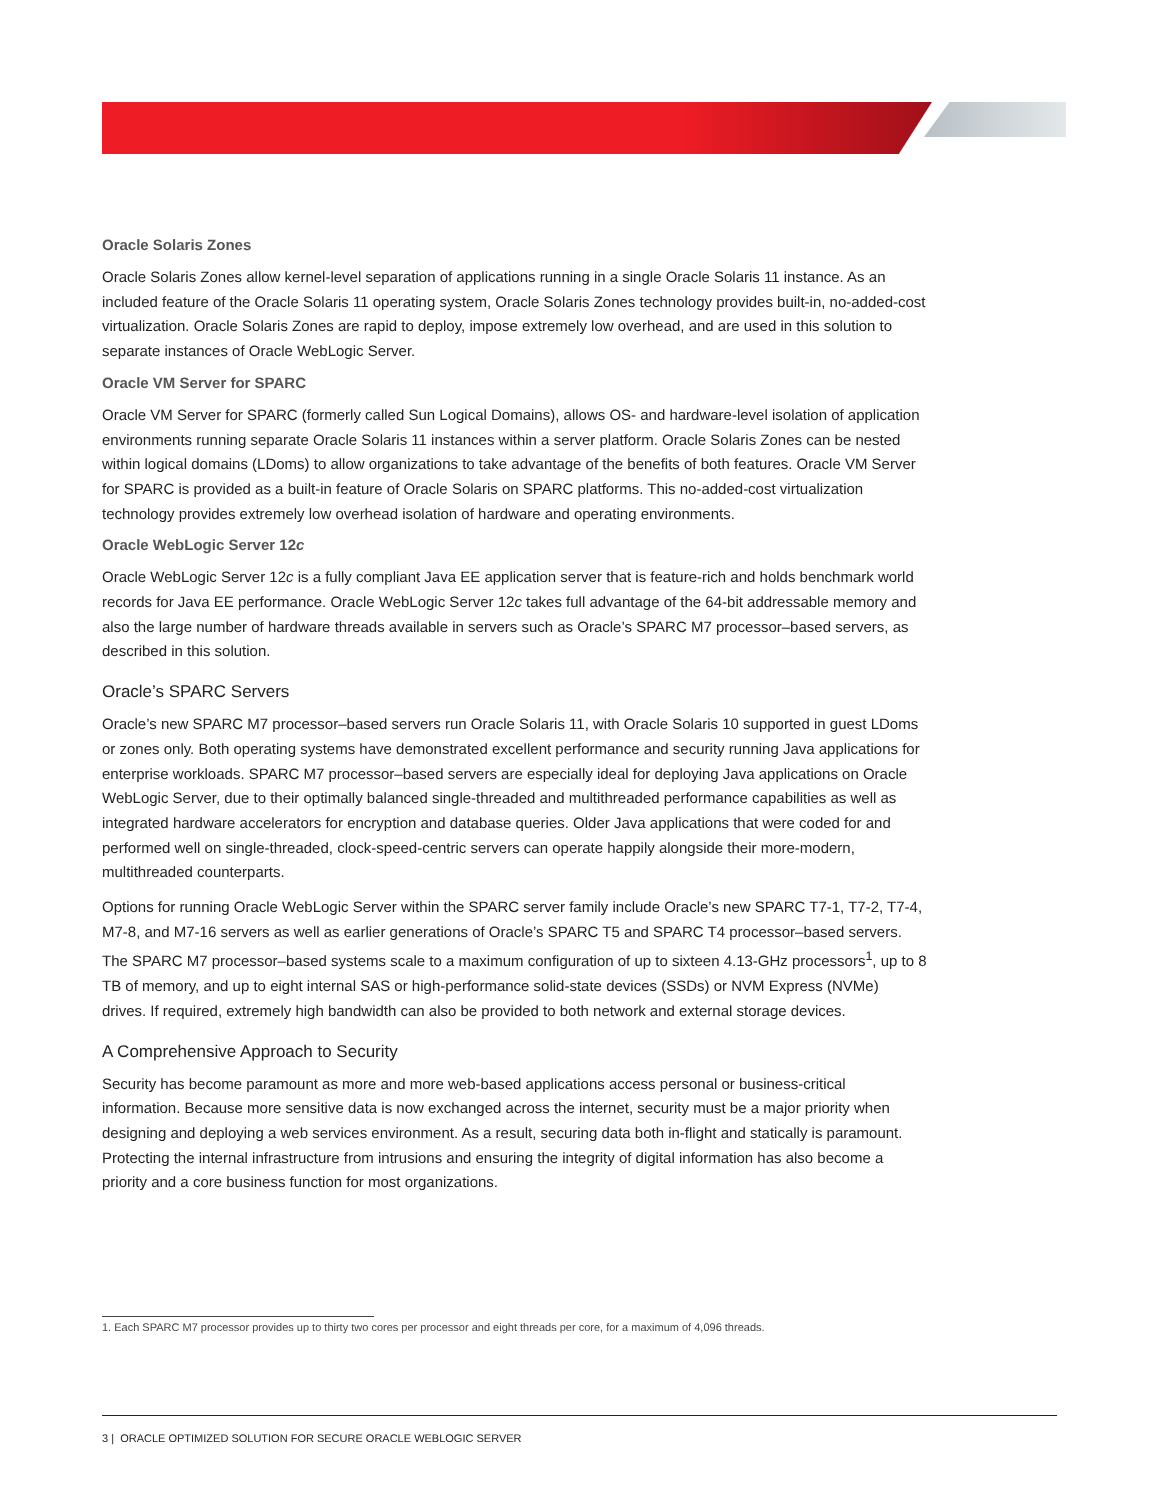Oracle Solaris Zones
Oracle Solaris Zones allow kernel-level separation of applications running in a single Oracle Solaris 11 instance. As an included feature of the Oracle Solaris 11 operating system, Oracle Solaris Zones technology provides built-in, no-added-cost virtualization. Oracle Solaris Zones are rapid to deploy, impose extremely low overhead, and are used in this solution to separate instances of Oracle WebLogic Server.
Oracle VM Server for SPARC
Oracle VM Server for SPARC (formerly called Sun Logical Domains), allows OS- and hardware-level isolation of application environments running separate Oracle Solaris 11 instances within a server platform. Oracle Solaris Zones can be nested within logical domains (LDoms) to allow organizations to take advantage of the benefits of both features. Oracle VM Server for SPARC is provided as a built-in feature of Oracle Solaris on SPARC platforms. This no-added-cost virtualization technology provides extremely low overhead isolation of hardware and operating environments.
Oracle WebLogic Server 12c
Oracle WebLogic Server 12c is a fully compliant Java EE application server that is feature-rich and holds benchmark world records for Java EE performance. Oracle WebLogic Server 12c takes full advantage of the 64-bit addressable memory and also the large number of hardware threads available in servers such as Oracle’s SPARC M7 processor–based servers, as described in this solution.
Oracle’s SPARC Servers
Oracle’s new SPARC M7 processor–based servers run Oracle Solaris 11, with Oracle Solaris 10 supported in guest LDoms or zones only. Both operating systems have demonstrated excellent performance and security running Java applications for enterprise workloads. SPARC M7 processor–based servers are especially ideal for deploying Java applications on Oracle WebLogic Server, due to their optimally balanced single-threaded and multithreaded performance capabilities as well as integrated hardware accelerators for encryption and database queries. Older Java applications that were coded for and performed well on single-threaded, clock-speed-centric servers can operate happily alongside their more-modern, multithreaded counterparts.
Options for running Oracle WebLogic Server within the SPARC server family include Oracle’s new SPARC T7-1, T7-2, T7-4, M7-8, and M7-16 servers as well as earlier generations of Oracle’s SPARC T5 and SPARC T4 processor–based servers. The SPARC M7 processor–based systems scale to a maximum configuration of up to sixteen 4.13-GHz processors<sup>1</sup>, up to 8 TB of memory, and up to eight internal SAS or high-performance solid-state devices (SSDs) or NVM Express (NVMe) drives. If required, extremely high bandwidth can also be provided to both network and external storage devices.
A Comprehensive Approach to Security
Security has become paramount as more and more web-based applications access personal or business-critical information. Because more sensitive data is now exchanged across the internet, security must be a major priority when designing and deploying a web services environment. As a result, securing data both in-flight and statically is paramount. Protecting the internal infrastructure from intrusions and ensuring the integrity of digital information has also become a priority and a core business function for most organizations.
1. Each SPARC M7 processor provides up to thirty two cores per processor and eight threads per core, for a maximum of 4,096 threads.
3 | ORACLE OPTIMIZED SOLUTION FOR SECURE ORACLE WEBLOGIC SERVER